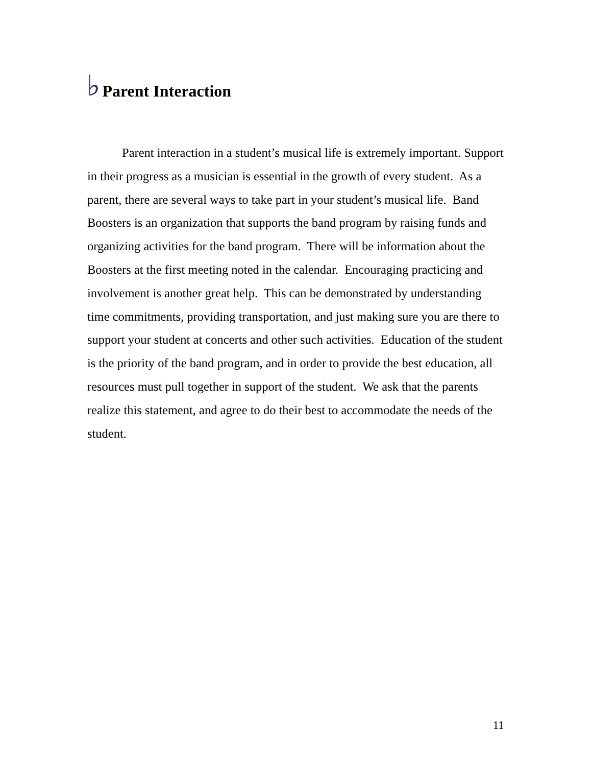♭
Parent Interaction
Parent interaction in a student’s musical life is extremely important. Support in their progress as a musician is essential in the growth of every student. As a parent, there are several ways to take part in your student’s musical life. Band Boosters is an organization that supports the band program by raising funds and organizing activities for the band program. There will be information about the Boosters at the first meeting noted in the calendar. Encouraging practicing and involvement is another great help. This can be demonstrated by understanding time commitments, providing transportation, and just making sure you are there to support your student at concerts and other such activities. Education of the student is the priority of the band program, and in order to provide the best education, all resources must pull together in support of the student. We ask that the parents realize this statement, and agree to do their best to accommodate the needs of the student.
11